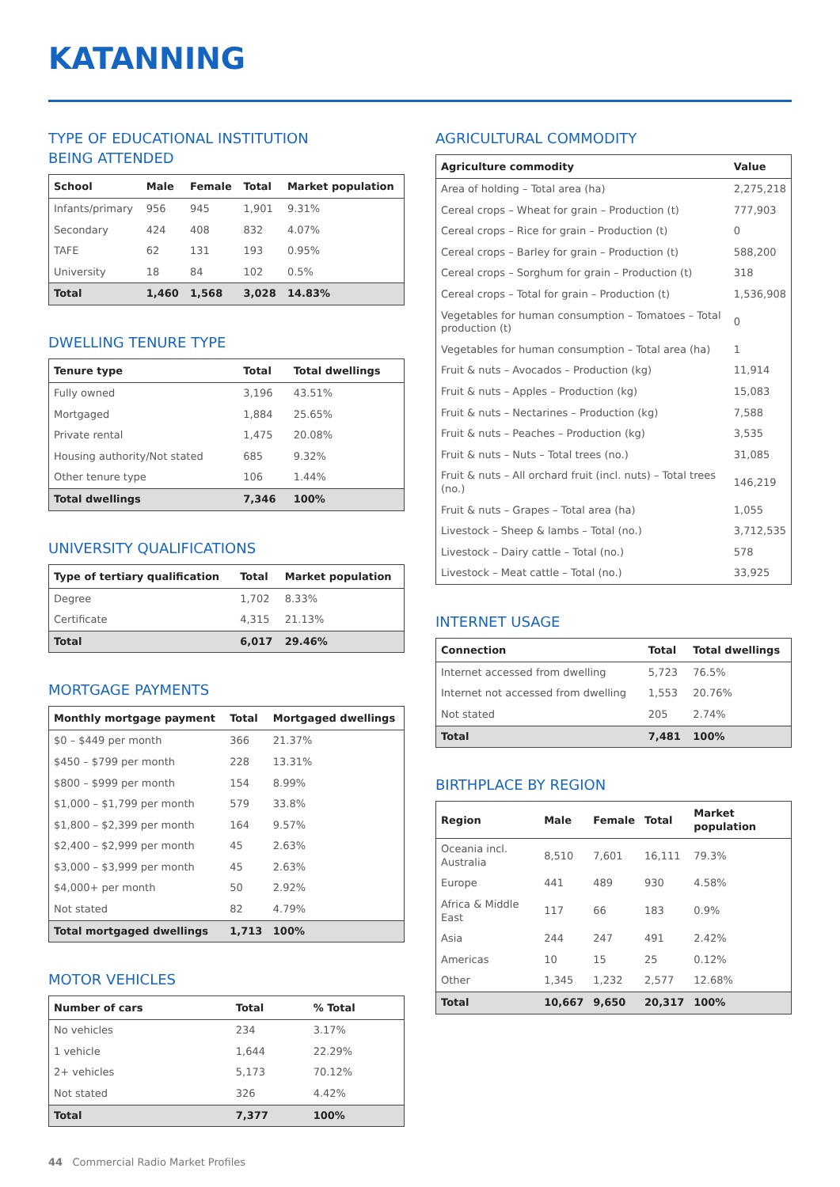KATANNING
TYPE OF EDUCATIONAL INSTITUTION
BEING ATTENDED
| School | Male | Female | Total | Market population |
| --- | --- | --- | --- | --- |
| Infants/primary | 956 | 945 | 1,901 | 9.31% |
| Secondary | 424 | 408 | 832 | 4.07% |
| TAFE | 62 | 131 | 193 | 0.95% |
| University | 18 | 84 | 102 | 0.5% |
| Total | 1,460 | 1,568 | 3,028 | 14.83% |
DWELLING TENURE TYPE
| Tenure type | Total | Total dwellings |
| --- | --- | --- |
| Fully owned | 3,196 | 43.51% |
| Mortgaged | 1,884 | 25.65% |
| Private rental | 1,475 | 20.08% |
| Housing authority/Not stated | 685 | 9.32% |
| Other tenure type | 106 | 1.44% |
| Total dwellings | 7,346 | 100% |
UNIVERSITY QUALIFICATIONS
| Type of tertiary qualification | Total | Market population |
| --- | --- | --- |
| Degree | 1,702 | 8.33% |
| Certificate | 4,315 | 21.13% |
| Total | 6,017 | 29.46% |
MORTGAGE PAYMENTS
| Monthly mortgage payment | Total | Mortgaged dwellings |
| --- | --- | --- |
| $0 – $449 per month | 366 | 21.37% |
| $450 – $799 per month | 228 | 13.31% |
| $800 – $999 per month | 154 | 8.99% |
| $1,000 – $1,799 per month | 579 | 33.8% |
| $1,800 – $2,399 per month | 164 | 9.57% |
| $2,400 – $2,999 per month | 45 | 2.63% |
| $3,000 – $3,999 per month | 45 | 2.63% |
| $4,000+ per month | 50 | 2.92% |
| Not stated | 82 | 4.79% |
| Total mortgaged dwellings | 1,713 | 100% |
MOTOR VEHICLES
| Number of cars | Total | % Total |
| --- | --- | --- |
| No vehicles | 234 | 3.17% |
| 1 vehicle | 1,644 | 22.29% |
| 2+ vehicles | 5,173 | 70.12% |
| Not stated | 326 | 4.42% |
| Total | 7,377 | 100% |
AGRICULTURAL COMMODITY
| Agriculture commodity | Value |
| --- | --- |
| Area of holding – Total area (ha) | 2,275,218 |
| Cereal crops – Wheat for grain – Production (t) | 777,903 |
| Cereal crops – Rice for grain – Production (t) | 0 |
| Cereal crops – Barley for grain – Production (t) | 588,200 |
| Cereal crops – Sorghum for grain – Production (t) | 318 |
| Cereal crops – Total for grain – Production (t) | 1,536,908 |
| Vegetables for human consumption – Tomatoes – Total production (t) | 0 |
| Vegetables for human consumption – Total area (ha) | 1 |
| Fruit & nuts – Avocados – Production (kg) | 11,914 |
| Fruit & nuts – Apples – Production (kg) | 15,083 |
| Fruit & nuts – Nectarines – Production (kg) | 7,588 |
| Fruit & nuts – Peaches – Production (kg) | 3,535 |
| Fruit & nuts – Nuts – Total trees (no.) | 31,085 |
| Fruit & nuts – All orchard fruit (incl. nuts) – Total trees (no.) | 146,219 |
| Fruit & nuts – Grapes – Total area (ha) | 1,055 |
| Livestock – Sheep & lambs – Total (no.) | 3,712,535 |
| Livestock – Dairy cattle – Total (no.) | 578 |
| Livestock – Meat cattle – Total (no.) | 33,925 |
INTERNET USAGE
| Connection | Total | Total dwellings |
| --- | --- | --- |
| Internet accessed from dwelling | 5,723 | 76.5% |
| Internet not accessed from dwelling | 1,553 | 20.76% |
| Not stated | 205 | 2.74% |
| Total | 7,481 | 100% |
BIRTHPLACE BY REGION
| Region | Male | Female | Total | Market population |
| --- | --- | --- | --- | --- |
| Oceania incl. Australia | 8,510 | 7,601 | 16,111 | 79.3% |
| Europe | 441 | 489 | 930 | 4.58% |
| Africa & Middle East | 117 | 66 | 183 | 0.9% |
| Asia | 244 | 247 | 491 | 2.42% |
| Americas | 10 | 15 | 25 | 0.12% |
| Other | 1,345 | 1,232 | 2,577 | 12.68% |
| Total | 10,667 | 9,650 | 20,317 | 100% |
44 Commercial Radio Market Profiles